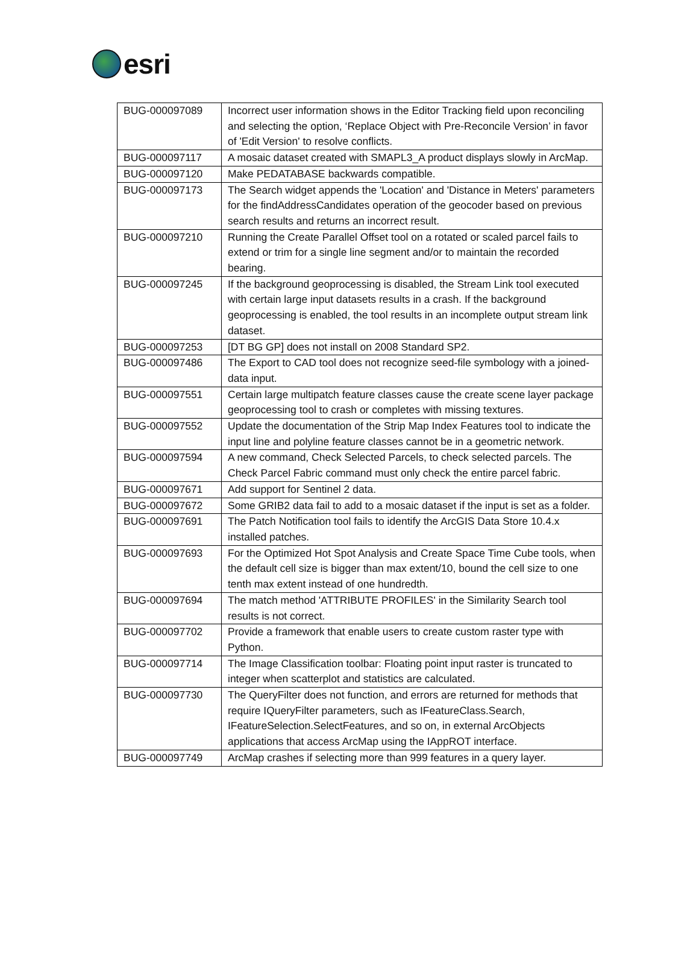esri
| BUG-000097089 | Incorrect user information shows in the Editor Tracking field upon reconciling and selecting the option, ‘Replace Object with Pre-Reconcile Version’ in favor of 'Edit Version' to resolve conflicts. |
| BUG-000097117 | A mosaic dataset created with SMAPL3_A product displays slowly in ArcMap. |
| BUG-000097120 | Make PEDATABASE backwards compatible. |
| BUG-000097173 | The Search widget appends the 'Location' and 'Distance in Meters' parameters for the findAddressCandidates operation of the geocoder based on previous search results and returns an incorrect result. |
| BUG-000097210 | Running the Create Parallel Offset tool on a rotated or scaled parcel fails to extend or trim for a single line segment and/or to maintain the recorded bearing. |
| BUG-000097245 | If the background geoprocessing is disabled, the Stream Link tool executed with certain large input datasets results in a crash. If the background geoprocessing is enabled, the tool results in an incomplete output stream link dataset. |
| BUG-000097253 | [DT BG GP] does not install on 2008 Standard SP2. |
| BUG-000097486 | The Export to CAD tool does not recognize seed-file symbology with a joined-data input. |
| BUG-000097551 | Certain large multipatch feature classes cause the create scene layer package geoprocessing tool to crash or completes with missing textures. |
| BUG-000097552 | Update the documentation of the Strip Map Index Features tool to indicate the input line and polyline feature classes cannot be in a geometric network. |
| BUG-000097594 | A new command, Check Selected Parcels, to check selected parcels. The Check Parcel Fabric command must only check the entire parcel fabric. |
| BUG-000097671 | Add support for Sentinel 2 data. |
| BUG-000097672 | Some GRIB2 data fail to add to a mosaic dataset if the input is set as a folder. |
| BUG-000097691 | The Patch Notification tool fails to identify the ArcGIS Data Store 10.4.x installed patches. |
| BUG-000097693 | For the Optimized Hot Spot Analysis and Create Space Time Cube tools, when the default cell size is bigger than max extent/10, bound the cell size to one tenth max extent instead of one hundredth. |
| BUG-000097694 | The match method 'ATTRIBUTE PROFILES' in the Similarity Search tool results is not correct. |
| BUG-000097702 | Provide a framework that enable users to create custom raster type with Python. |
| BUG-000097714 | The Image Classification toolbar: Floating point input raster is truncated to integer when scatterplot and statistics are calculated. |
| BUG-000097730 | The QueryFilter does not function, and errors are returned for methods that require IQueryFilter parameters, such as IFeatureClass.Search, IFeatureSelection.SelectFeatures, and so on, in external ArcObjects applications that access ArcMap using the IAppROT interface. |
| BUG-000097749 | ArcMap crashes if selecting more than 999 features in a query layer. |